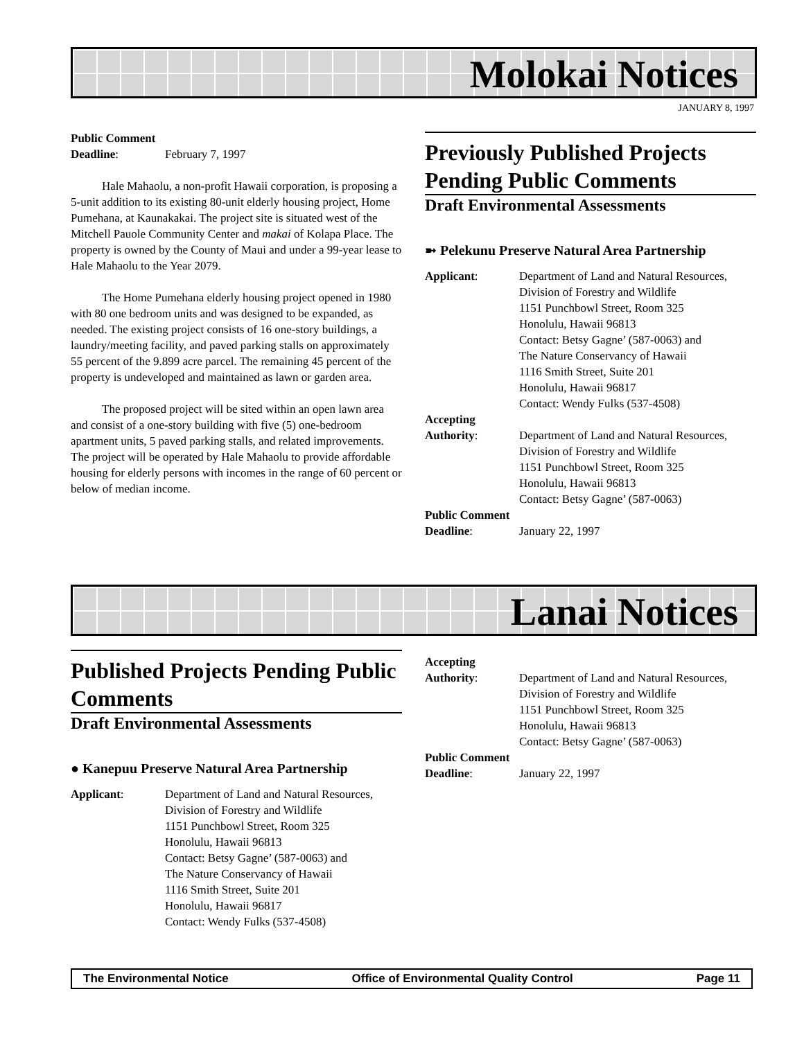Molokai Notices
JANUARY 8, 1997
Public Comment
Deadline: February 7, 1997
Hale Mahaolu, a non-profit Hawaii corporation, is proposing a 5-unit addition to its existing 80-unit elderly housing project, Home Pumehana, at Kaunakakai. The project site is situated west of the Mitchell Pauole Community Center and makai of Kolapa Place. The property is owned by the County of Maui and under a 99-year lease to Hale Mahaolu to the Year 2079.
The Home Pumehana elderly housing project opened in 1980 with 80 one bedroom units and was designed to be expanded, as needed. The existing project consists of 16 one-story buildings, a laundry/meeting facility, and paved parking stalls on approximately 55 percent of the 9.899 acre parcel. The remaining 45 percent of the property is undeveloped and maintained as lawn or garden area.
The proposed project will be sited within an open lawn area and consist of a one-story building with five (5) one-bedroom apartment units, 5 paved parking stalls, and related improvements. The project will be operated by Hale Mahaolu to provide affordable housing for elderly persons with incomes in the range of 60 percent or below of median income.
Previously Published Projects Pending Public Comments
Draft Environmental Assessments
➼ Pelekunu Preserve Natural Area Partnership
Applicant: Department of Land and Natural Resources, Division of Forestry and Wildlife
1151 Punchbowl Street, Room 325
Honolulu, Hawaii 96813
Contact: Betsy Gagne’ (587-0063) and
The Nature Conservancy of Hawaii
1116 Smith Street, Suite 201
Honolulu, Hawaii 96817
Contact: Wendy Fulks (537-4508)
Accepting
Authority: Department of Land and Natural Resources, Division of Forestry and Wildlife
1151 Punchbowl Street, Room 325
Honolulu, Hawaii 96813
Contact: Betsy Gagne’ (587-0063)
Public Comment
Deadline: January 22, 1997
Lanai Notices
Published Projects Pending Public Comments
Draft Environmental Assessments
● Kanepuu Preserve Natural Area Partnership
Applicant: Department of Land and Natural Resources, Division of Forestry and Wildlife
1151 Punchbowl Street, Room 325
Honolulu, Hawaii 96813
Contact: Betsy Gagne’ (587-0063) and
The Nature Conservancy of Hawaii
1116 Smith Street, Suite 201
Honolulu, Hawaii 96817
Contact: Wendy Fulks (537-4508)
Accepting
Authority: Department of Land and Natural Resources, Division of Forestry and Wildlife
1151 Punchbowl Street, Room 325
Honolulu, Hawaii 96813
Contact: Betsy Gagne’ (587-0063)
Public Comment
Deadline: January 22, 1997
The Environmental Notice Office of Environmental Quality Control Page 11